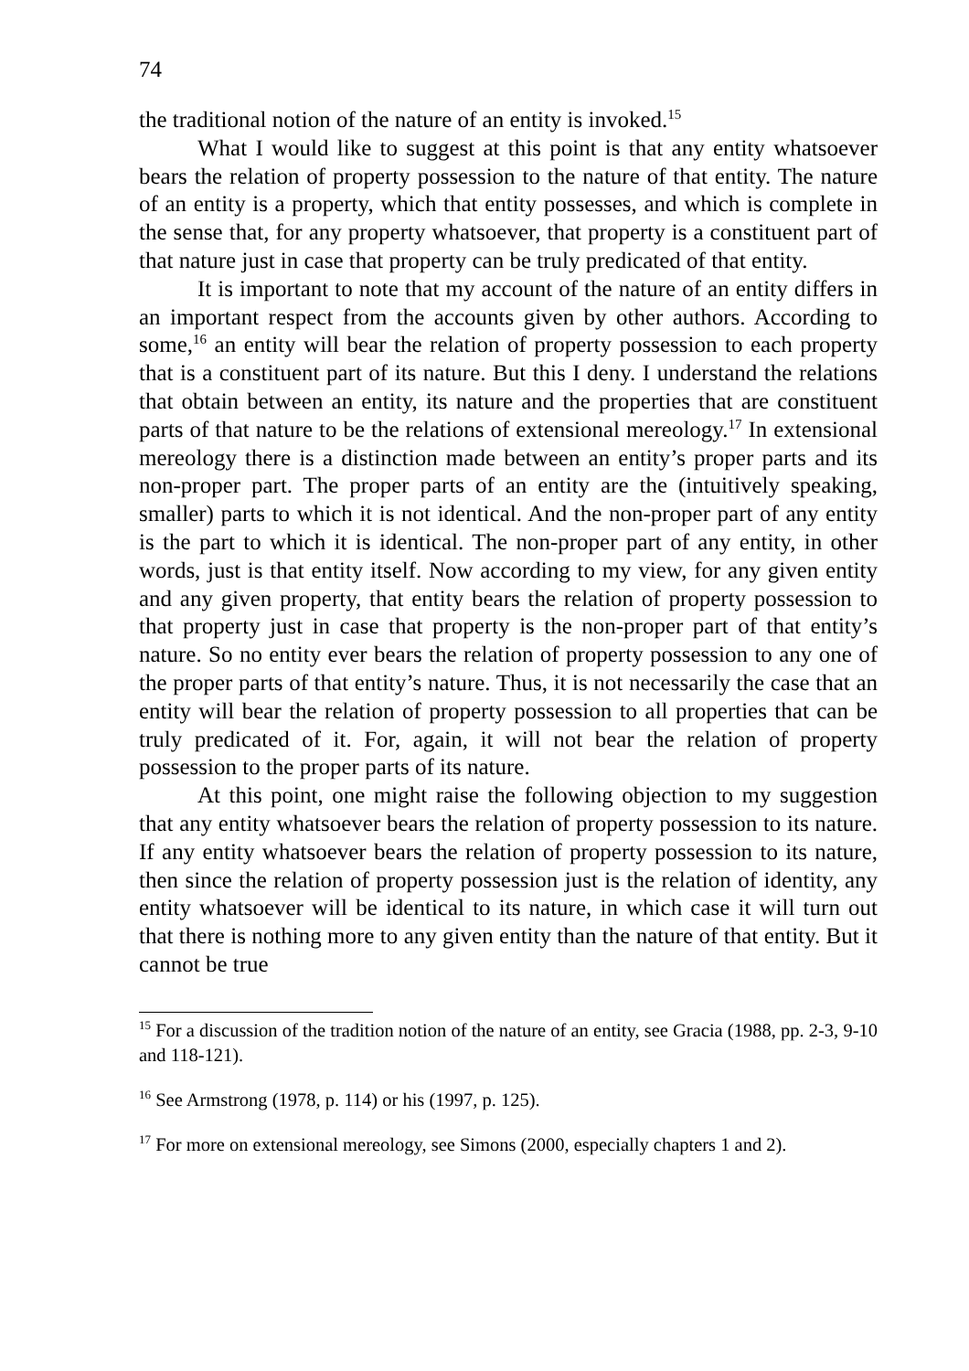74
the traditional notion of the nature of an entity is invoked.<sup>15</sup>
What I would like to suggest at this point is that any entity whatsoever bears the relation of property possession to the nature of that entity. The nature of an entity is a property, which that entity possesses, and which is complete in the sense that, for any property whatsoever, that property is a constituent part of that nature just in case that property can be truly predicated of that entity.
It is important to note that my account of the nature of an entity differs in an important respect from the accounts given by other authors. According to some,<sup>16</sup> an entity will bear the relation of property possession to each property that is a constituent part of its nature. But this I deny. I understand the relations that obtain between an entity, its nature and the properties that are constituent parts of that nature to be the relations of extensional mereology.<sup>17</sup> In extensional mereology there is a distinction made between an entity’s proper parts and its non-proper part. The proper parts of an entity are the (intuitively speaking, smaller) parts to which it is not identical. And the non-proper part of any entity is the part to which it is identical. The non-proper part of any entity, in other words, just is that entity itself. Now according to my view, for any given entity and any given property, that entity bears the relation of property possession to that property just in case that property is the non-proper part of that entity’s nature. So no entity ever bears the relation of property possession to any one of the proper parts of that entity’s nature. Thus, it is not necessarily the case that an entity will bear the relation of property possession to all properties that can be truly predicated of it. For, again, it will not bear the relation of property possession to the proper parts of its nature.
At this point, one might raise the following objection to my suggestion that any entity whatsoever bears the relation of property possession to its nature. If any entity whatsoever bears the relation of property possession to its nature, then since the relation of property possession just is the relation of identity, any entity whatsoever will be identical to its nature, in which case it will turn out that there is nothing more to any given entity than the nature of that entity. But it cannot be true
<sup>15</sup> For a discussion of the tradition notion of the nature of an entity, see Gracia (1988, pp. 2-3, 9-10 and 118-121).
<sup>16</sup> See Armstrong (1978, p. 114) or his (1997, p. 125).
<sup>17</sup> For more on extensional mereology, see Simons (2000, especially chapters 1 and 2).